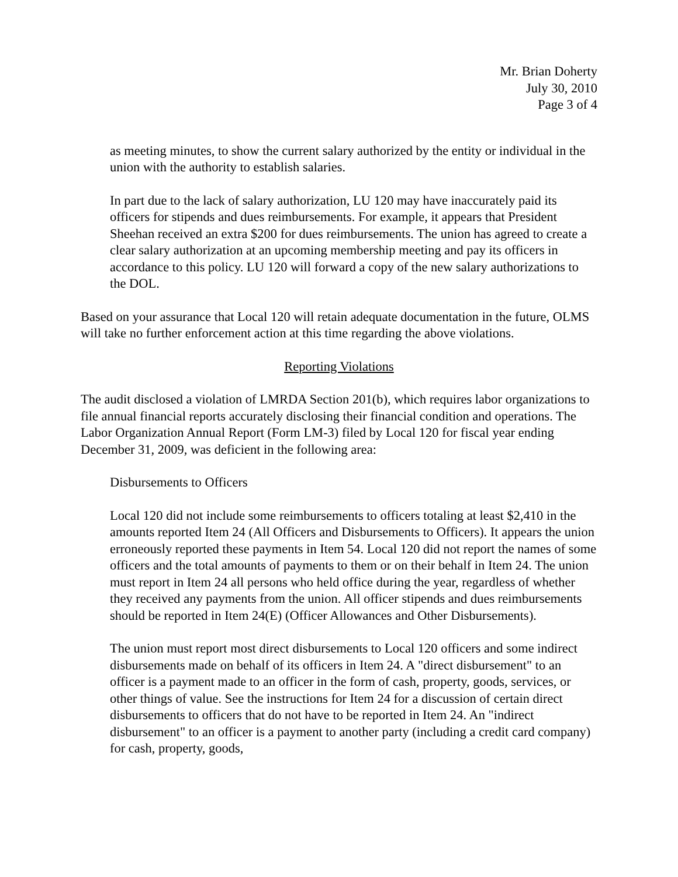Mr. Brian Doherty
July 30, 2010
Page 3 of 4
as meeting minutes, to show the current salary authorized by the entity or individual in the union with the authority to establish salaries.
In part due to the lack of salary authorization, LU 120 may have inaccurately paid its officers for stipends and dues reimbursements. For example, it appears that President Sheehan received an extra $200 for dues reimbursements. The union has agreed to create a clear salary authorization at an upcoming membership meeting and pay its officers in accordance to this policy. LU 120 will forward a copy of the new salary authorizations to the DOL.
Based on your assurance that Local 120 will retain adequate documentation in the future, OLMS will take no further enforcement action at this time regarding the above violations.
Reporting Violations
The audit disclosed a violation of LMRDA Section 201(b), which requires labor organizations to file annual financial reports accurately disclosing their financial condition and operations. The Labor Organization Annual Report (Form LM-3) filed by Local 120 for fiscal year ending December 31, 2009, was deficient in the following area:
Disbursements to Officers
Local 120 did not include some reimbursements to officers totaling at least $2,410 in the amounts reported Item 24 (All Officers and Disbursements to Officers). It appears the union erroneously reported these payments in Item 54. Local 120 did not report the names of some officers and the total amounts of payments to them or on their behalf in Item 24. The union must report in Item 24 all persons who held office during the year, regardless of whether they received any payments from the union. All officer stipends and dues reimbursements should be reported in Item 24(E) (Officer Allowances and Other Disbursements).
The union must report most direct disbursements to Local 120 officers and some indirect disbursements made on behalf of its officers in Item 24. A "direct disbursement" to an officer is a payment made to an officer in the form of cash, property, goods, services, or other things of value. See the instructions for Item 24 for a discussion of certain direct disbursements to officers that do not have to be reported in Item 24. An "indirect disbursement" to an officer is a payment to another party (including a credit card company) for cash, property, goods,